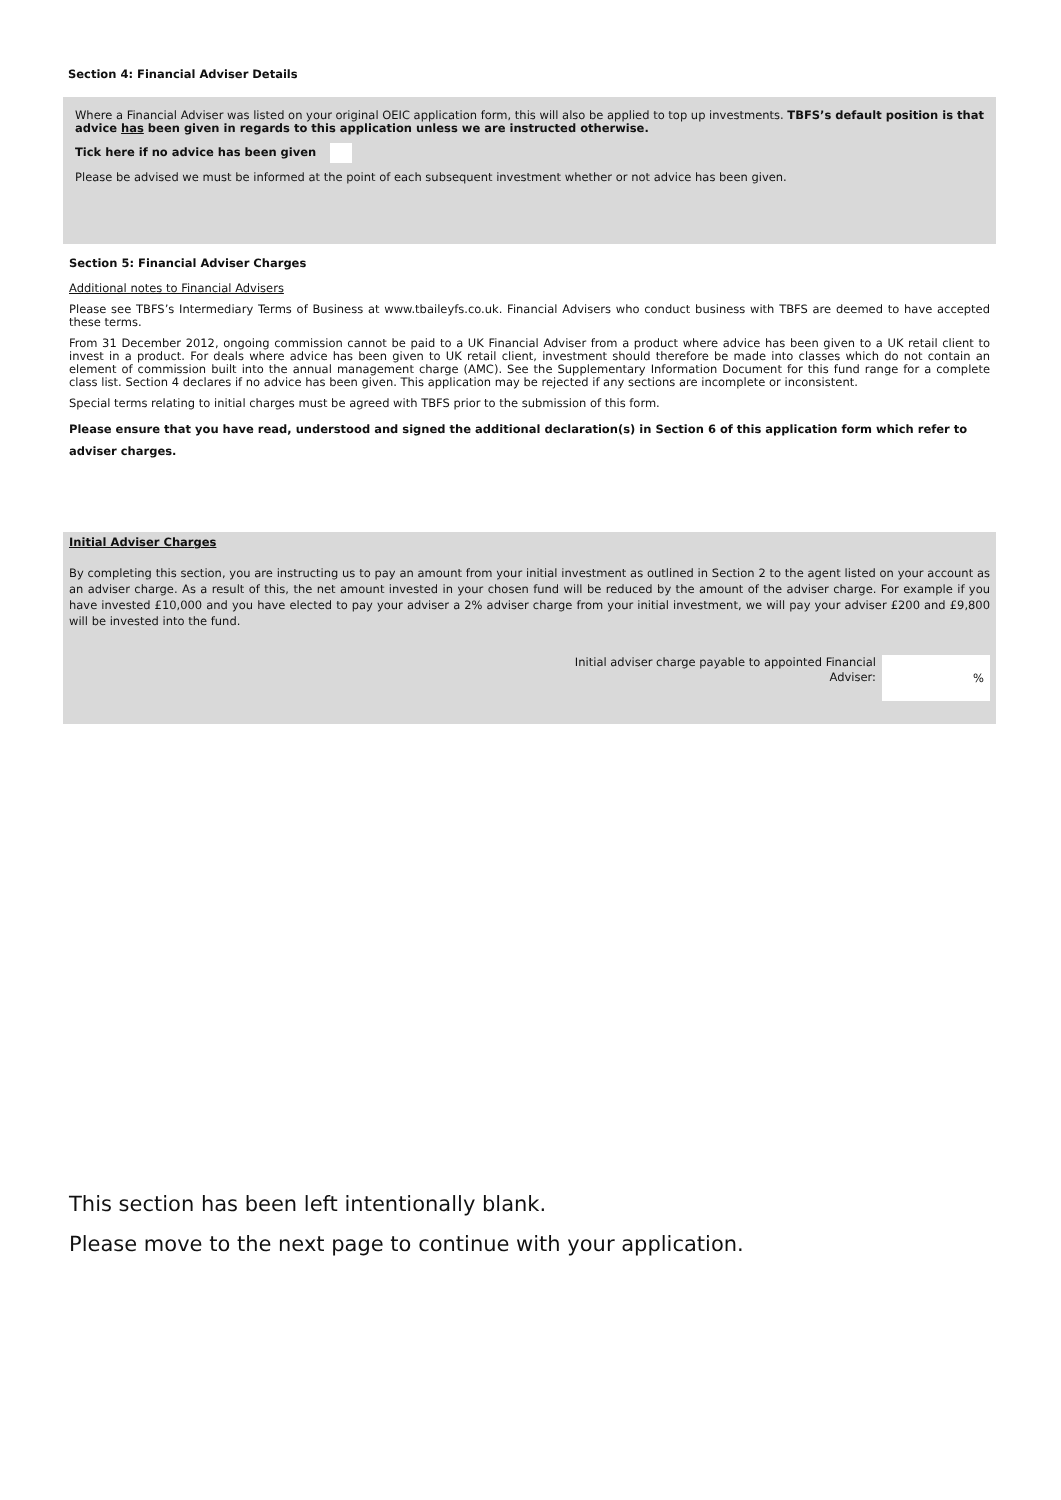Section 4: Financial Adviser Details
Where a Financial Adviser was listed on your original OEIC application form, this will also be applied to top up investments. TBFS’s default position is that advice has been given in regards to this application unless we are instructed otherwise.
Tick here if no advice has been given
Please be advised we must be informed at the point of each subsequent investment whether or not advice has been given.
Section 5: Financial Adviser Charges
Additional notes to Financial Advisers
Please see TBFS’s Intermediary Terms of Business at www.tbaileyfs.co.uk. Financial Advisers who conduct business with TBFS are deemed to have accepted these terms.
From 31 December 2012, ongoing commission cannot be paid to a UK Financial Adviser from a product where advice has been given to a UK retail client to invest in a product. For deals where advice has been given to UK retail client, investment should therefore be made into classes which do not contain an element of commission built into the annual management charge (AMC). See the Supplementary Information Document for this fund range for a complete class list. Section 4 declares if no advice has been given. This application may be rejected if any sections are incomplete or inconsistent.
Special terms relating to initial charges must be agreed with TBFS prior to the submission of this form.
Please ensure that you have read, understood and signed the additional declaration(s) in Section 6 of this application form which refer to adviser charges.
Initial Adviser Charges
By completing this section, you are instructing us to pay an amount from your initial investment as outlined in Section 2 to the agent listed on your account as an adviser charge. As a result of this, the net amount invested in your chosen fund will be reduced by the amount of the adviser charge. For example if you have invested £10,000 and you have elected to pay your adviser a 2% adviser charge from your initial investment, we will pay your adviser £200 and £9,800 will be invested into the fund.
Initial adviser charge payable to appointed Financial Adviser:
%
This section has been left intentionally blank.
Please move to the next page to continue with your application.